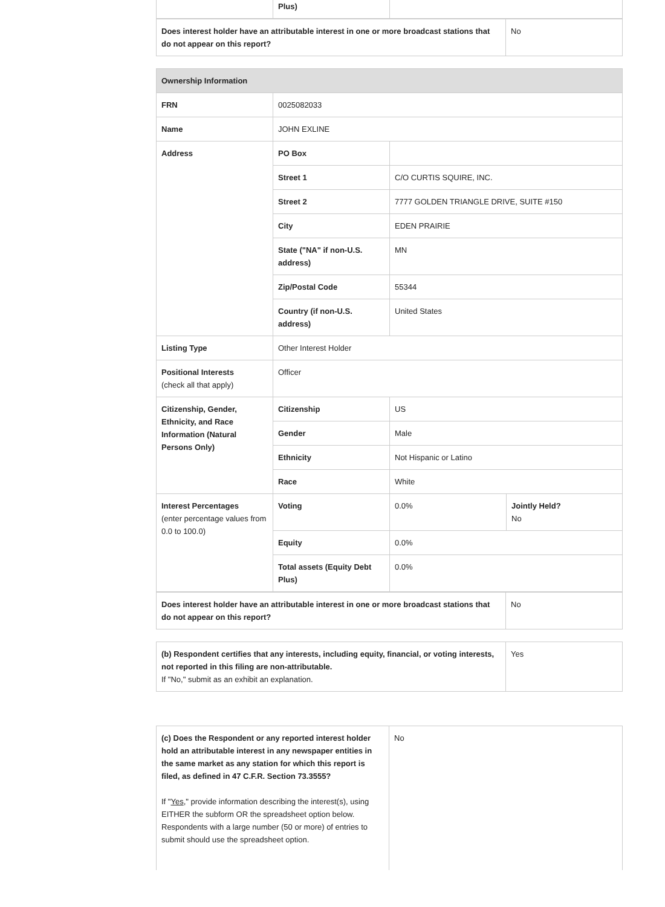| | Plus) | |
| Does interest holder have an attributable interest in one or more broadcast stations that do not appear on this report? | No |
| Ownership Information | | | |
| FRN | 0025082033 | | |
| Name | JOHN EXLINE | | |
| Address | PO Box | | |
| | Street 1 | C/O CURTIS SQUIRE, INC. | |
| | Street 2 | 7777 GOLDEN TRIANGLE DRIVE, SUITE #150 | |
| | City | EDEN PRAIRIE | |
| | State ("NA" if non-U.S. address) | MN | |
| | Zip/Postal Code | 55344 | |
| | Country (if non-U.S. address) | United States | |
| Listing Type | Other Interest Holder | | |
| Positional Interests (check all that apply) | Officer | | |
| Citizenship, Gender, Ethnicity, and Race Information (Natural Persons Only) | Citizenship | US | |
| | Gender | Male | |
| | Ethnicity | Not Hispanic or Latino | |
| | Race | White | |
| Interest Percentages (enter percentage values from 0.0 to 100.0) | Voting | 0.0% | Jointly Held? No |
| | Equity | 0.0% | |
| | Total assets (Equity Debt Plus) | 0.0% | |
| Does interest holder have an attributable interest in one or more broadcast stations that do not appear on this report? | No |
| (b) Respondent certifies that any interests, including equity, financial, or voting interests, not reported in this filing are non-attributable. If "No," submit as an exhibit an explanation. | Yes |
| (c) Does the Respondent or any reported interest holder hold an attributable interest in any newspaper entities in the same market as any station for which this report is filed, as defined in 47 C.F.R. Section 73.3555? If " Yes ," provide information describing the interest(s), using EITHER the subform OR the spreadsheet option below. Respondents with a large number (50 or more) of entries to submit should use the spreadsheet option. | No |